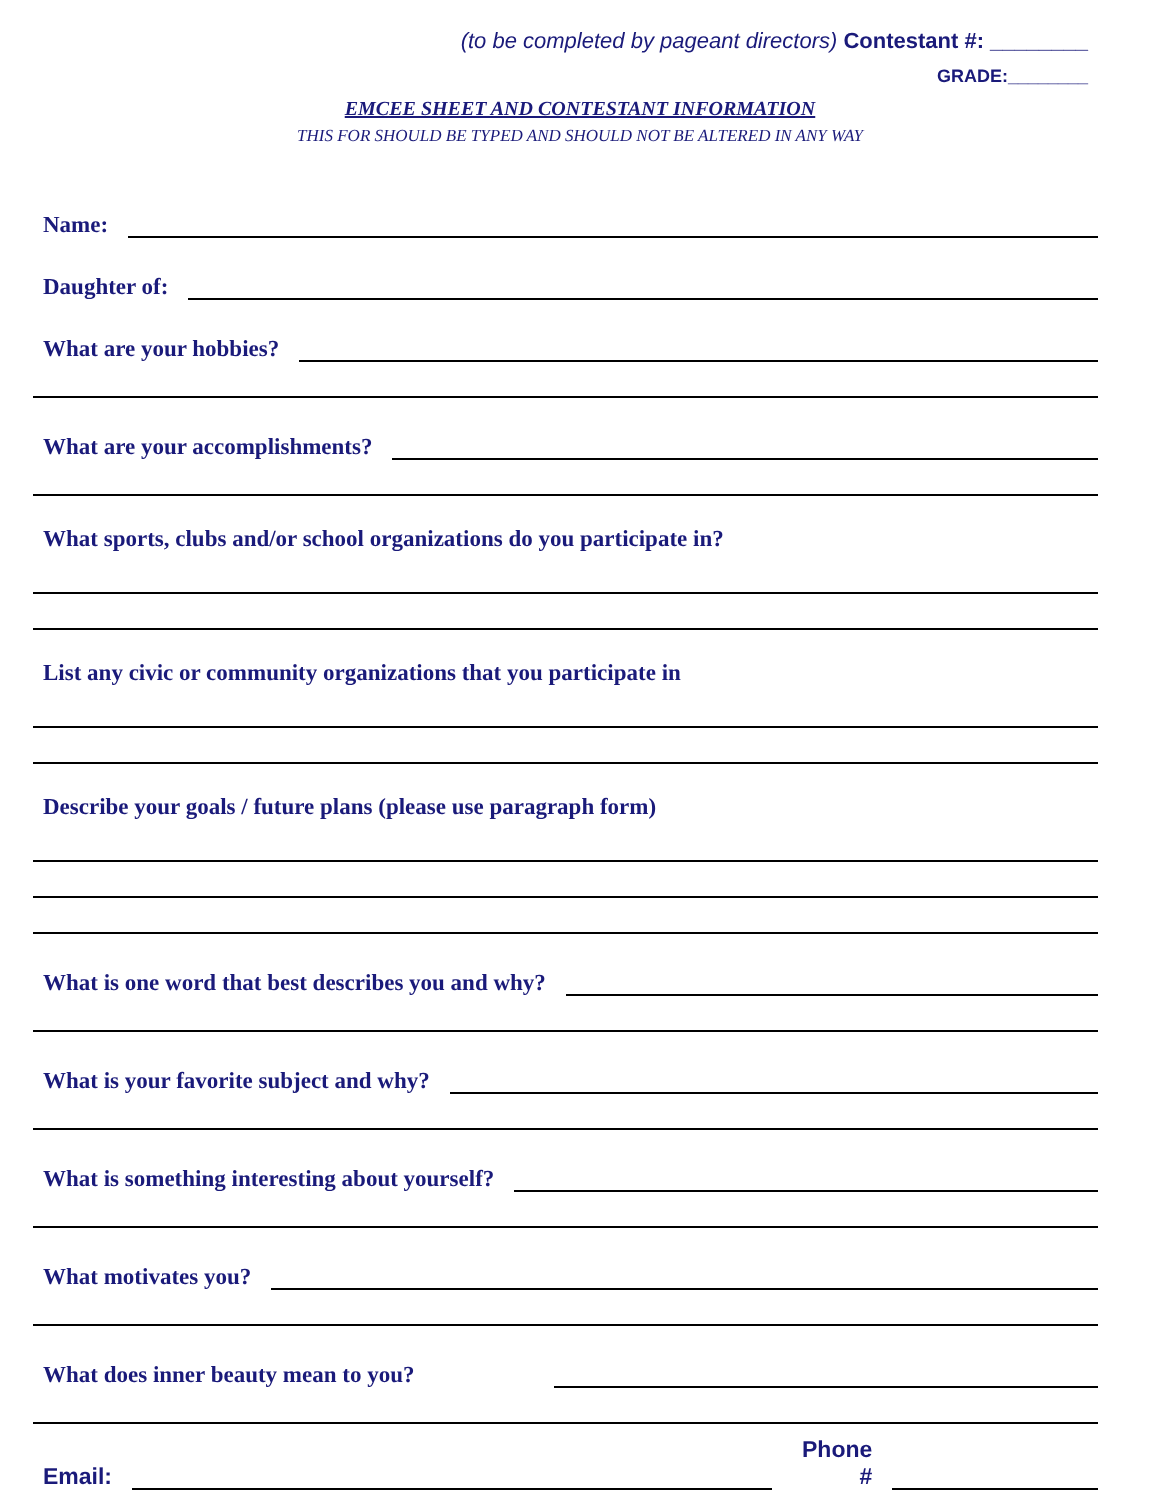(to be completed by pageant directors) Contestant #: ________
GRADE:________
EMCEE SHEET AND CONTESTANT INFORMATION
THIS FOR SHOULD BE TYPED AND SHOULD NOT BE ALTERED IN ANY WAY
Name:
Daughter of:
What are your hobbies?
What are your accomplishments?
What sports, clubs and/or school organizations do you participate in?
List any civic or community organizations that you participate in
Describe your goals / future plans (please use paragraph form)
What is one word that best describes you and why?
What is your favorite subject and why?
What is something interesting about yourself?
What motivates you?
What does inner beauty mean to you?
Email:
Phone
#